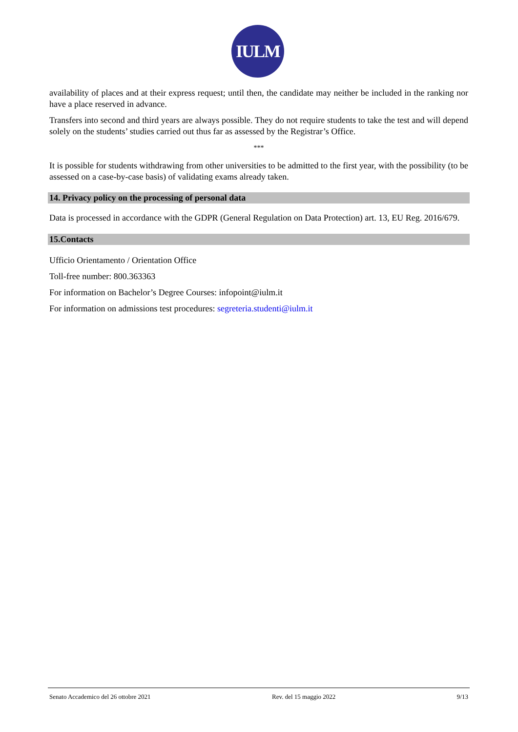IULM
availability of places and at their express request; until then, the candidate may neither be included in the ranking nor have a place reserved in advance.
Transfers into second and third years are always possible. They do not require students to take the test and will depend solely on the students’ studies carried out thus far as assessed by the Registrar’s Office.
***
It is possible for students withdrawing from other universities to be admitted to the first year, with the possibility (to be assessed on a case-by-case basis) of validating exams already taken.
14. Privacy policy on the processing of personal data
Data is processed in accordance with the GDPR (General Regulation on Data Protection) art. 13, EU Reg. 2016/679.
15.Contacts
Ufficio Orientamento / Orientation Office
Toll-free number: 800.363363
For information on Bachelor’s Degree Courses: infopoint@iulm.it
For information on admissions test procedures: segreteria.studenti@iulm.it
Senato Accademico del 26 ottobre 2021 Rev. del 15 maggio 2022 9/13